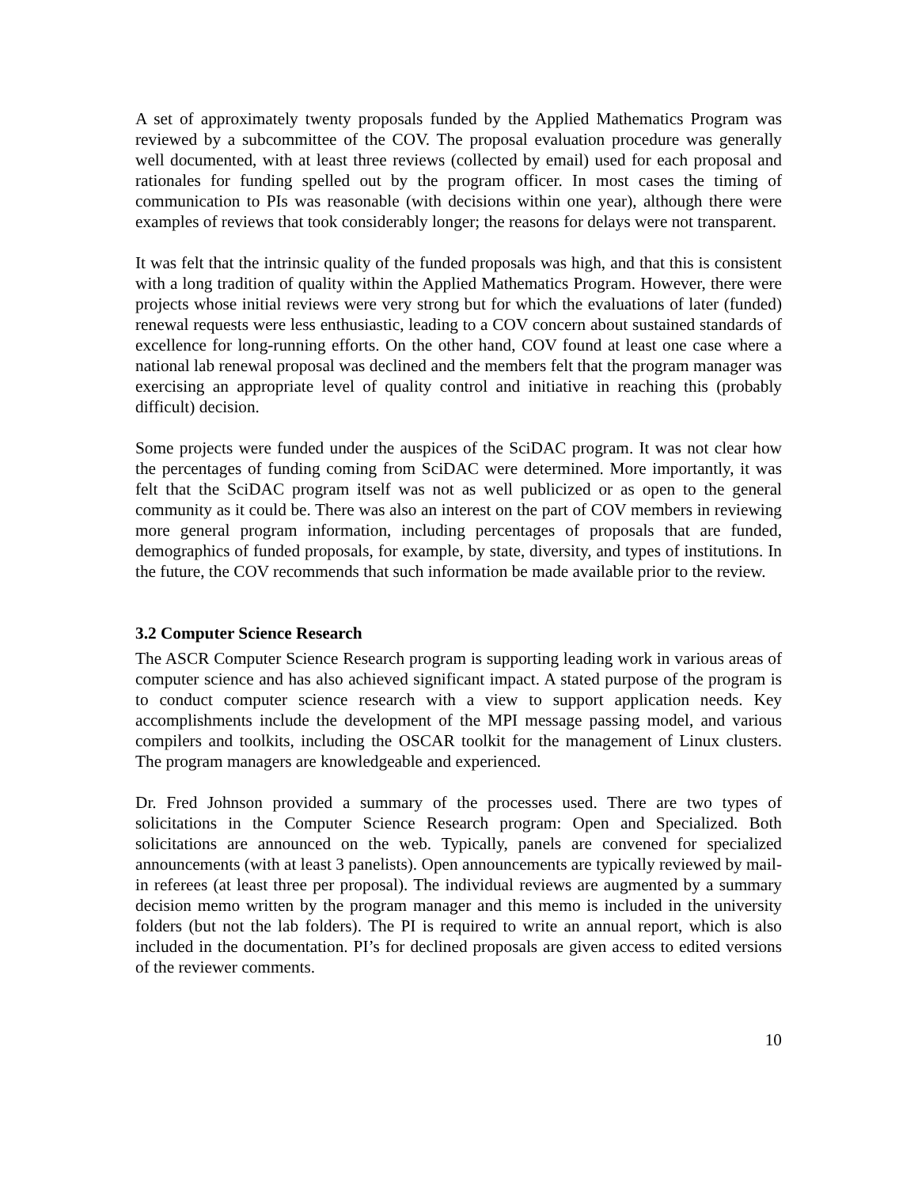A set of approximately twenty proposals funded by the Applied Mathematics Program was reviewed by a subcommittee of the COV. The proposal evaluation procedure was generally well documented, with at least three reviews (collected by email) used for each proposal and rationales for funding spelled out by the program officer. In most cases the timing of communication to PIs was reasonable (with decisions within one year), although there were examples of reviews that took considerably longer; the reasons for delays were not transparent.
It was felt that the intrinsic quality of the funded proposals was high, and that this is consistent with a long tradition of quality within the Applied Mathematics Program. However, there were projects whose initial reviews were very strong but for which the evaluations of later (funded) renewal requests were less enthusiastic, leading to a COV concern about sustained standards of excellence for long-running efforts. On the other hand, COV found at least one case where a national lab renewal proposal was declined and the members felt that the program manager was exercising an appropriate level of quality control and initiative in reaching this (probably difficult) decision.
Some projects were funded under the auspices of the SciDAC program. It was not clear how the percentages of funding coming from SciDAC were determined. More importantly, it was felt that the SciDAC program itself was not as well publicized or as open to the general community as it could be. There was also an interest on the part of COV members in reviewing more general program information, including percentages of proposals that are funded, demographics of funded proposals, for example, by state, diversity, and types of institutions. In the future, the COV recommends that such information be made available prior to the review.
3.2 Computer Science Research
The ASCR Computer Science Research program is supporting leading work in various areas of computer science and has also achieved significant impact. A stated purpose of the program is to conduct computer science research with a view to support application needs. Key accomplishments include the development of the MPI message passing model, and various compilers and toolkits, including the OSCAR toolkit for the management of Linux clusters. The program managers are knowledgeable and experienced.
Dr. Fred Johnson provided a summary of the processes used. There are two types of solicitations in the Computer Science Research program: Open and Specialized. Both solicitations are announced on the web. Typically, panels are convened for specialized announcements (with at least 3 panelists). Open announcements are typically reviewed by mail-in referees (at least three per proposal). The individual reviews are augmented by a summary decision memo written by the program manager and this memo is included in the university folders (but not the lab folders). The PI is required to write an annual report, which is also included in the documentation. PI’s for declined proposals are given access to edited versions of the reviewer comments.
10